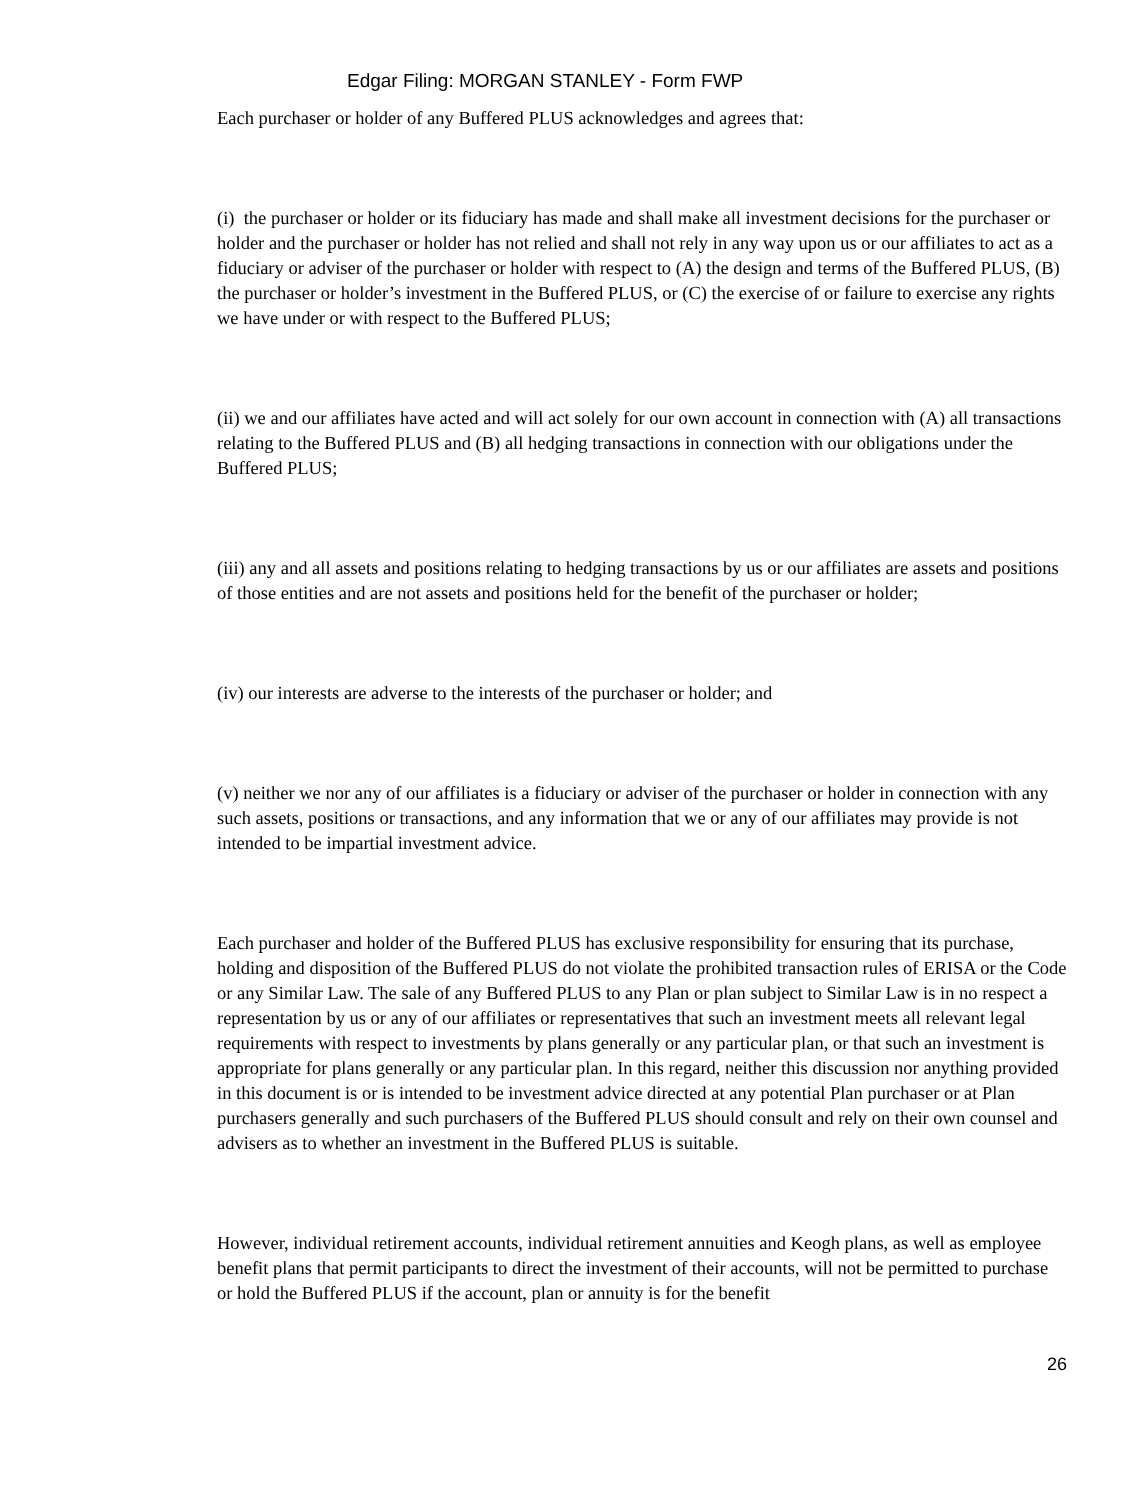Edgar Filing: MORGAN STANLEY - Form FWP
Each purchaser or holder of any Buffered PLUS acknowledges and agrees that:
(i) the purchaser or holder or its fiduciary has made and shall make all investment decisions for the purchaser or holder and the purchaser or holder has not relied and shall not rely in any way upon us or our affiliates to act as a fiduciary or adviser of the purchaser or holder with respect to (A) the design and terms of the Buffered PLUS, (B) the purchaser or holder’s investment in the Buffered PLUS, or (C) the exercise of or failure to exercise any rights we have under or with respect to the Buffered PLUS;
(ii) we and our affiliates have acted and will act solely for our own account in connection with (A) all transactions relating to the Buffered PLUS and (B) all hedging transactions in connection with our obligations under the Buffered PLUS;
(iii) any and all assets and positions relating to hedging transactions by us or our affiliates are assets and positions of those entities and are not assets and positions held for the benefit of the purchaser or holder;
(iv) our interests are adverse to the interests of the purchaser or holder; and
(v) neither we nor any of our affiliates is a fiduciary or adviser of the purchaser or holder in connection with any such assets, positions or transactions, and any information that we or any of our affiliates may provide is not intended to be impartial investment advice.
Each purchaser and holder of the Buffered PLUS has exclusive responsibility for ensuring that its purchase, holding and disposition of the Buffered PLUS do not violate the prohibited transaction rules of ERISA or the Code or any Similar Law. The sale of any Buffered PLUS to any Plan or plan subject to Similar Law is in no respect a representation by us or any of our affiliates or representatives that such an investment meets all relevant legal requirements with respect to investments by plans generally or any particular plan, or that such an investment is appropriate for plans generally or any particular plan. In this regard, neither this discussion nor anything provided in this document is or is intended to be investment advice directed at any potential Plan purchaser or at Plan purchasers generally and such purchasers of the Buffered PLUS should consult and rely on their own counsel and advisers as to whether an investment in the Buffered PLUS is suitable.
However, individual retirement accounts, individual retirement annuities and Keogh plans, as well as employee benefit plans that permit participants to direct the investment of their accounts, will not be permitted to purchase or hold the Buffered PLUS if the account, plan or annuity is for the benefit
26